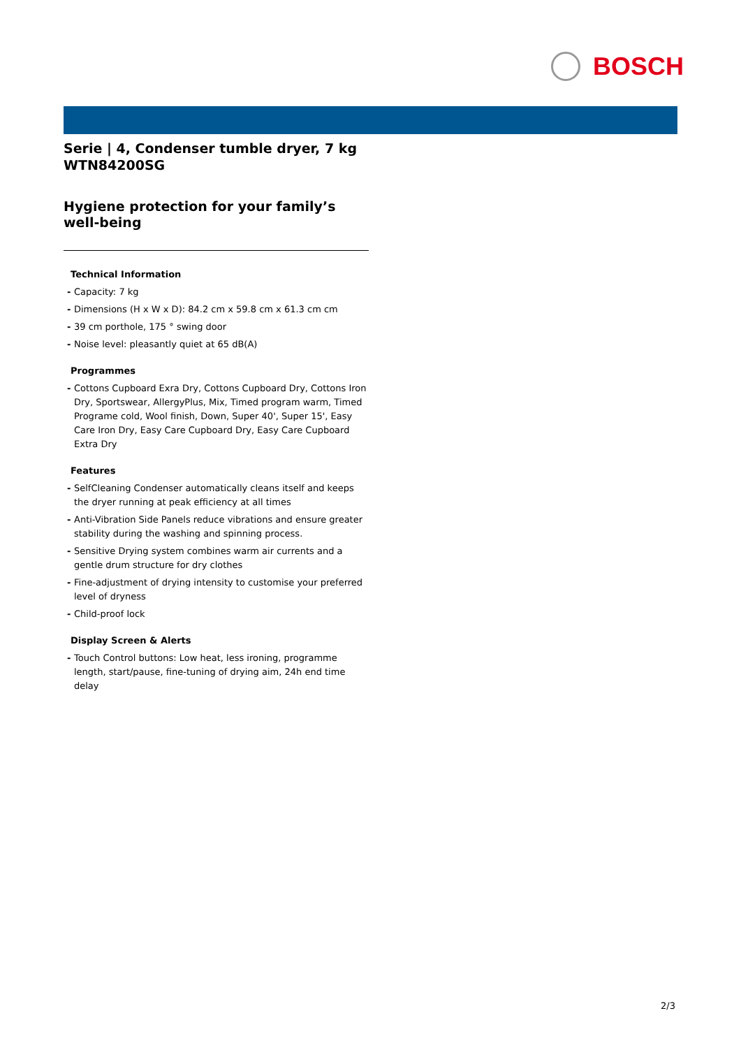BOSCH
Serie | 4, Condenser tumble dryer, 7 kg
WTN84200SG
Hygiene protection for your family’s well-being
Technical Information
- Capacity: 7 kg
- Dimensions (H x W x D): 84.2 cm x 59.8 cm x 61.3 cm cm
- 39 cm porthole, 175 ° swing door
- Noise level: pleasantly quiet at 65 dB(A)
Programmes
- Cottons Cupboard Exra Dry, Cottons Cupboard Dry, Cottons Iron Dry, Sportswear, AllergyPlus, Mix, Timed program warm, Timed Programe cold, Wool finish, Down, Super 40', Super 15', Easy Care Iron Dry, Easy Care Cupboard Dry, Easy Care Cupboard Extra Dry
Features
- SelfCleaning Condenser automatically cleans itself and keeps the dryer running at peak efficiency at all times
- Anti-Vibration Side Panels reduce vibrations and ensure greater stability during the washing and spinning process.
- Sensitive Drying system combines warm air currents and a gentle drum structure for dry clothes
- Fine-adjustment of drying intensity to customise your preferred level of dryness
- Child-proof lock
Display Screen & Alerts
- Touch Control buttons: Low heat, less ironing, programme length, start/pause, fine-tuning of drying aim, 24h end time delay
2/3